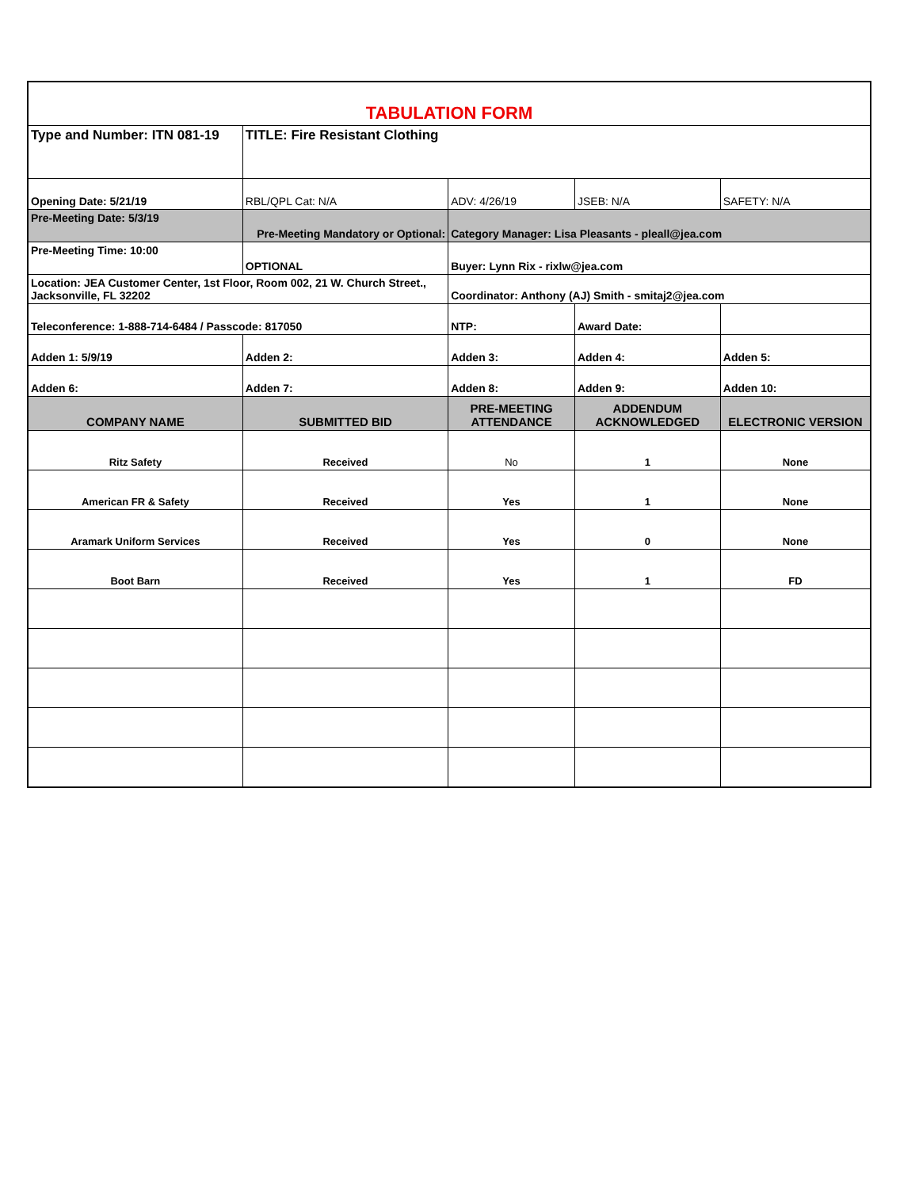| TABULATION FORM | | | | |
| Type and Number: ITN 081-19 | TITLE: Fire Resistant Clothing | | | |
| Opening Date: 5/21/19 | RBL/QPL Cat: N/A | ADV: 4/26/19 | JSEB: N/A | SAFETY: N/A |
| Pre-Meeting Date: 5/3/19 | Pre-Meeting Mandatory or Optional: | Category Manager: Lisa Pleasants - pleall@jea.com | | |
| Pre-Meeting Time: 10:00 | OPTIONAL | Buyer: Lynn Rix - rixlw@jea.com | | |
| Location: JEA Customer Center, 1st Floor, Room 002, 21 W. Church Street., Jacksonville, FL 32202 | | Coordinator: Anthony (AJ) Smith - smitaj2@jea.com | | |
| Teleconference: 1-888-714-6484 / Passcode: 817050 | | NTP: | Award Date: | |
| Adden 1: 5/9/19 | Adden 2: | Adden 3: | Adden 4: | Adden 5: |
| Adden 6: | Adden 7: | Adden 8: | Adden 9: | Adden 10: |
| COMPANY NAME | SUBMITTED BID | PRE-MEETING ATTENDANCE | ADDENDUM ACKNOWLEDGED | ELECTRONIC VERSION |
| Ritz Safety | Received | No | 1 | None |
| American FR & Safety | Received | Yes | 1 | None |
| Aramark Uniform Services | Received | Yes | 0 | None |
| Boot Barn | Received | Yes | 1 | FD |